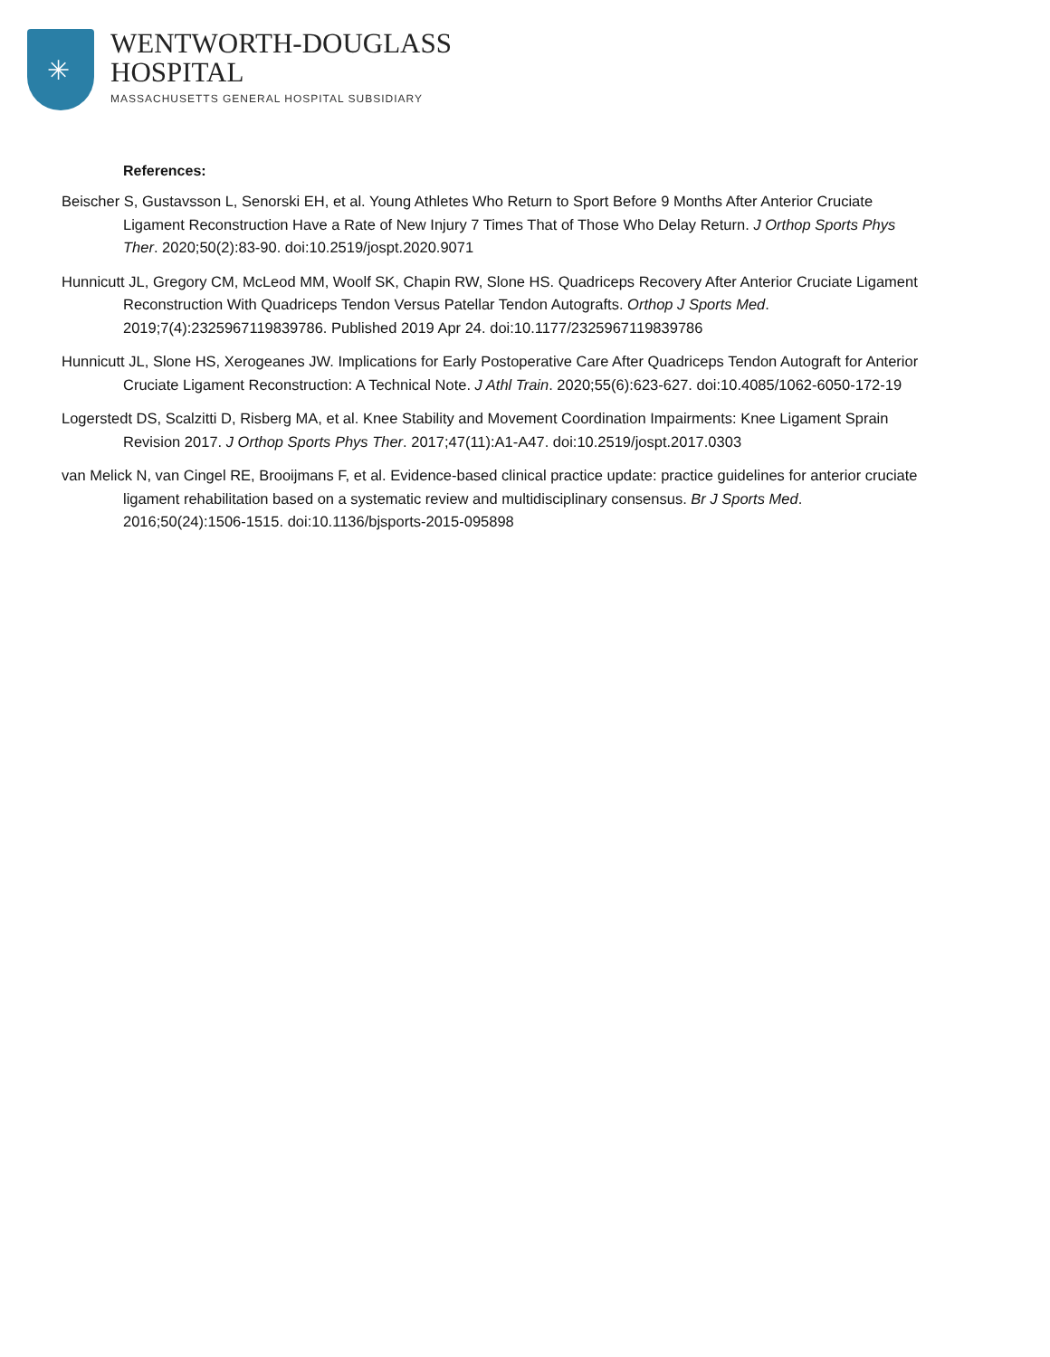✳
WENTWORTH-DOUGLASS
HOSPITAL
MASSACHUSETTS GENERAL HOSPITAL SUBSIDIARY
References:
Beischer S, Gustavsson L, Senorski EH, et al. Young Athletes Who Return to Sport Before 9 Months After Anterior Cruciate Ligament Reconstruction Have a Rate of New Injury 7 Times That of Those Who Delay Return. J Orthop Sports Phys Ther. 2020;50(2):83-90. doi:10.2519/jospt.2020.9071
Hunnicutt JL, Gregory CM, McLeod MM, Woolf SK, Chapin RW, Slone HS. Quadriceps Recovery After Anterior Cruciate Ligament Reconstruction With Quadriceps Tendon Versus Patellar Tendon Autografts. Orthop J Sports Med. 2019;7(4):2325967119839786. Published 2019 Apr 24. doi:10.1177/2325967119839786
Hunnicutt JL, Slone HS, Xerogeanes JW. Implications for Early Postoperative Care After Quadriceps Tendon Autograft for Anterior Cruciate Ligament Reconstruction: A Technical Note. J Athl Train. 2020;55(6):623-627. doi:10.4085/1062-6050-172-19
Logerstedt DS, Scalzitti D, Risberg MA, et al. Knee Stability and Movement Coordination Impairments: Knee Ligament Sprain Revision 2017. J Orthop Sports Phys Ther. 2017;47(11):A1-A47. doi:10.2519/jospt.2017.0303
van Melick N, van Cingel RE, Brooijmans F, et al. Evidence-based clinical practice update: practice guidelines for anterior cruciate ligament rehabilitation based on a systematic review and multidisciplinary consensus. Br J Sports Med. 2016;50(24):1506-1515. doi:10.1136/bjsports-2015-095898